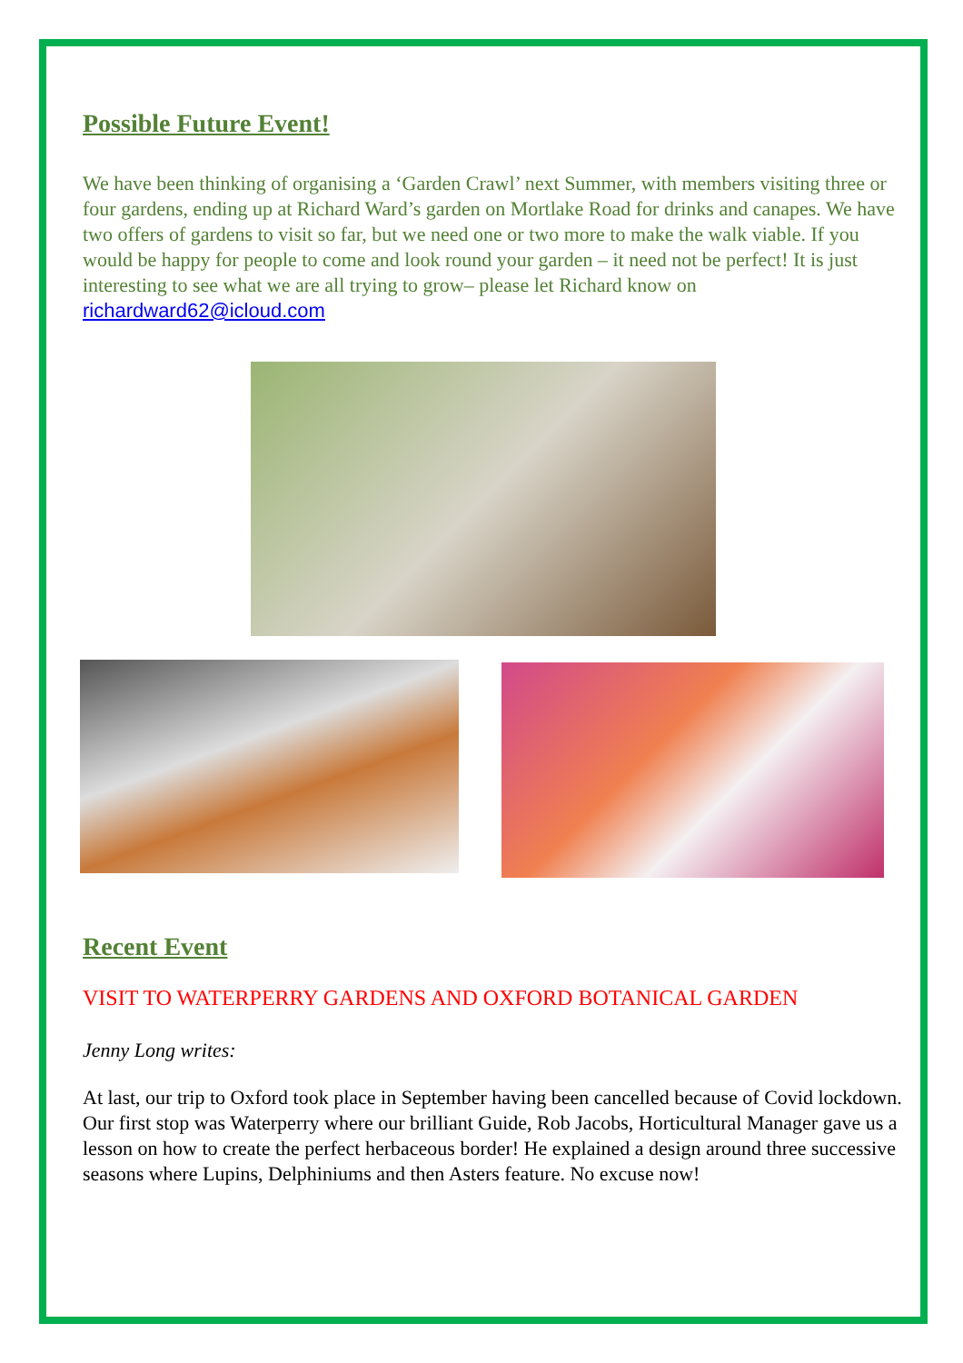Possible Future Event!
We have been thinking of organising a ‘Garden Crawl’ next Summer, with members visiting three or four gardens, ending up at Richard Ward’s garden on Mortlake Road for drinks and canapes. We have two offers of gardens to visit so far, but we need one or two more to make the walk viable. If you would be happy for people to come and look round your garden – it need not be perfect! It is just interesting to see what we are all trying to grow– please let Richard know on richardward62@icloud.com
Recent Event
VISIT TO WATERPERRY GARDENS AND OXFORD BOTANICAL GARDEN
Jenny Long writes:
At last, our trip to Oxford took place in September having been cancelled because of Covid lockdown. Our first stop was Waterperry where our brilliant Guide, Rob Jacobs, Horticultural Manager gave us a lesson on how to create the perfect herbaceous border! He explained a design around three successive seasons where Lupins, Delphiniums and then Asters feature. No excuse now!